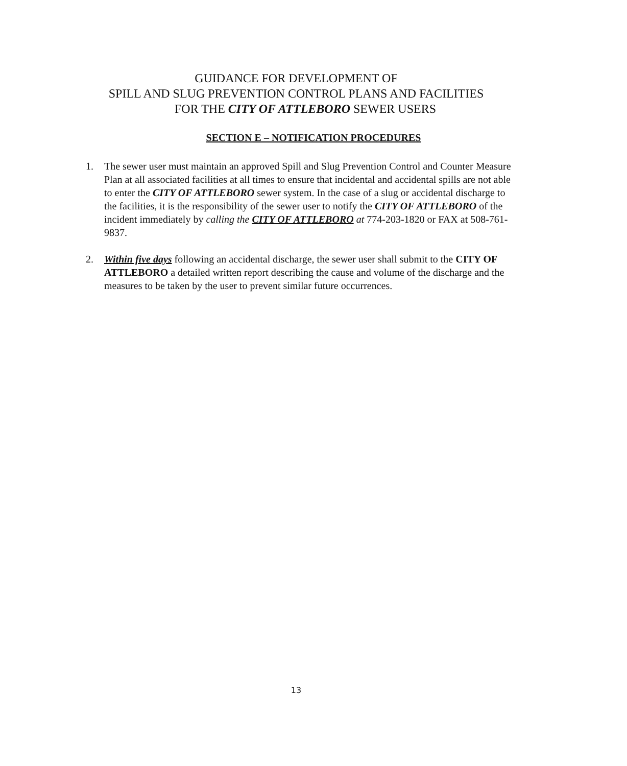GUIDANCE FOR DEVELOPMENT OF
SPILL AND SLUG PREVENTION CONTROL PLANS AND FACILITIES
FOR THE CITY OF ATTLEBORO SEWER USERS
SECTION E – NOTIFICATION PROCEDURES
1. The sewer user must maintain an approved Spill and Slug Prevention Control and Counter Measure Plan at all associated facilities at all times to ensure that incidental and accidental spills are not able to enter the CITY OF ATTLEBORO sewer system. In the case of a slug or accidental discharge to the facilities, it is the responsibility of the sewer user to notify the CITY OF ATTLEBORO of the incident immediately by calling the CITY OF ATTLEBORO at 774-203-1820 or FAX at 508-761-9837.
2. Within five days following an accidental discharge, the sewer user shall submit to the CITY OF ATTLEBORO a detailed written report describing the cause and volume of the discharge and the measures to be taken by the user to prevent similar future occurrences.
13